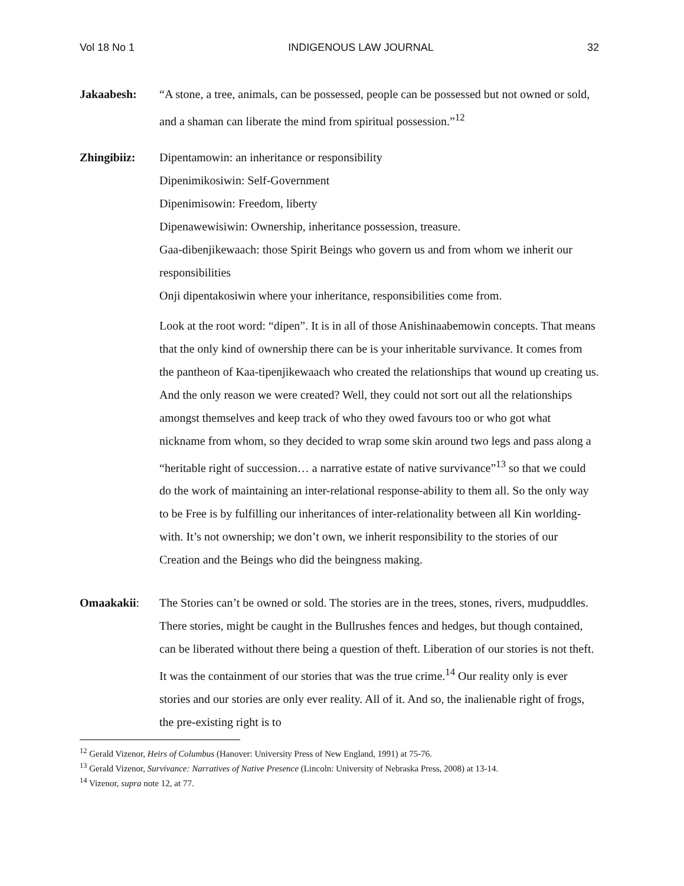Vol 18 No 1 INDIGENOUS LAW JOURNAL 32
Jakaabesh: “A stone, a tree, animals, can be possessed, people can be possessed but not owned or sold, and a shaman can liberate the mind from spiritual possession.”<sup>12</sup>
Zhingibiiz: Dipentamowin: an inheritance or responsibility
Dipenimikosiwin: Self-Government
Dipenimisowin: Freedom, liberty
Dipenawewisiwin: Ownership, inheritance possession, treasure.
Gaa-dibenjikewaach: those Spirit Beings who govern us and from whom we inherit our responsibilities
Onji dipentakosiwin where your inheritance, responsibilities come from.
Look at the root word: “dipen”. It is in all of those Anishinaabemowin concepts. That means that the only kind of ownership there can be is your inheritable survivance. It comes from the pantheon of Kaa-tipenjikewaach who created the relationships that wound up creating us. And the only reason we were created? Well, they could not sort out all the relationships amongst themselves and keep track of who they owed favours too or who got what nickname from whom, so they decided to wrap some skin around two legs and pass along a “heritable right of succession… a narrative estate of native survivance”<sup>13</sup> so that we could do the work of maintaining an inter-relational response-ability to them all. So the only way to be Free is by fulfilling our inheritances of inter-relationality between all Kin worlding-with. It’s not ownership; we don’t own, we inherit responsibility to the stories of our Creation and the Beings who did the beingness making.
Omaakakii: The Stories can’t be owned or sold. The stories are in the trees, stones, rivers, mudpuddles. There stories, might be caught in the Bullrushes fences and hedges, but though contained, can be liberated without there being a question of theft. Liberation of our stories is not theft. It was the containment of our stories that was the true crime.<sup>14</sup> Our reality only is ever stories and our stories are only ever reality. All of it. And so, the inalienable right of frogs, the pre-existing right is to
<sup>12</sup> Gerald Vizenor, Heirs of Columbus (Hanover: University Press of New England, 1991) at 75-76.
<sup>13</sup> Gerald Vizenor, Survivance: Narratives of Native Presence (Lincoln: University of Nebraska Press, 2008) at 13-14.
<sup>14</sup> Vizenor, supra note 12, at 77.